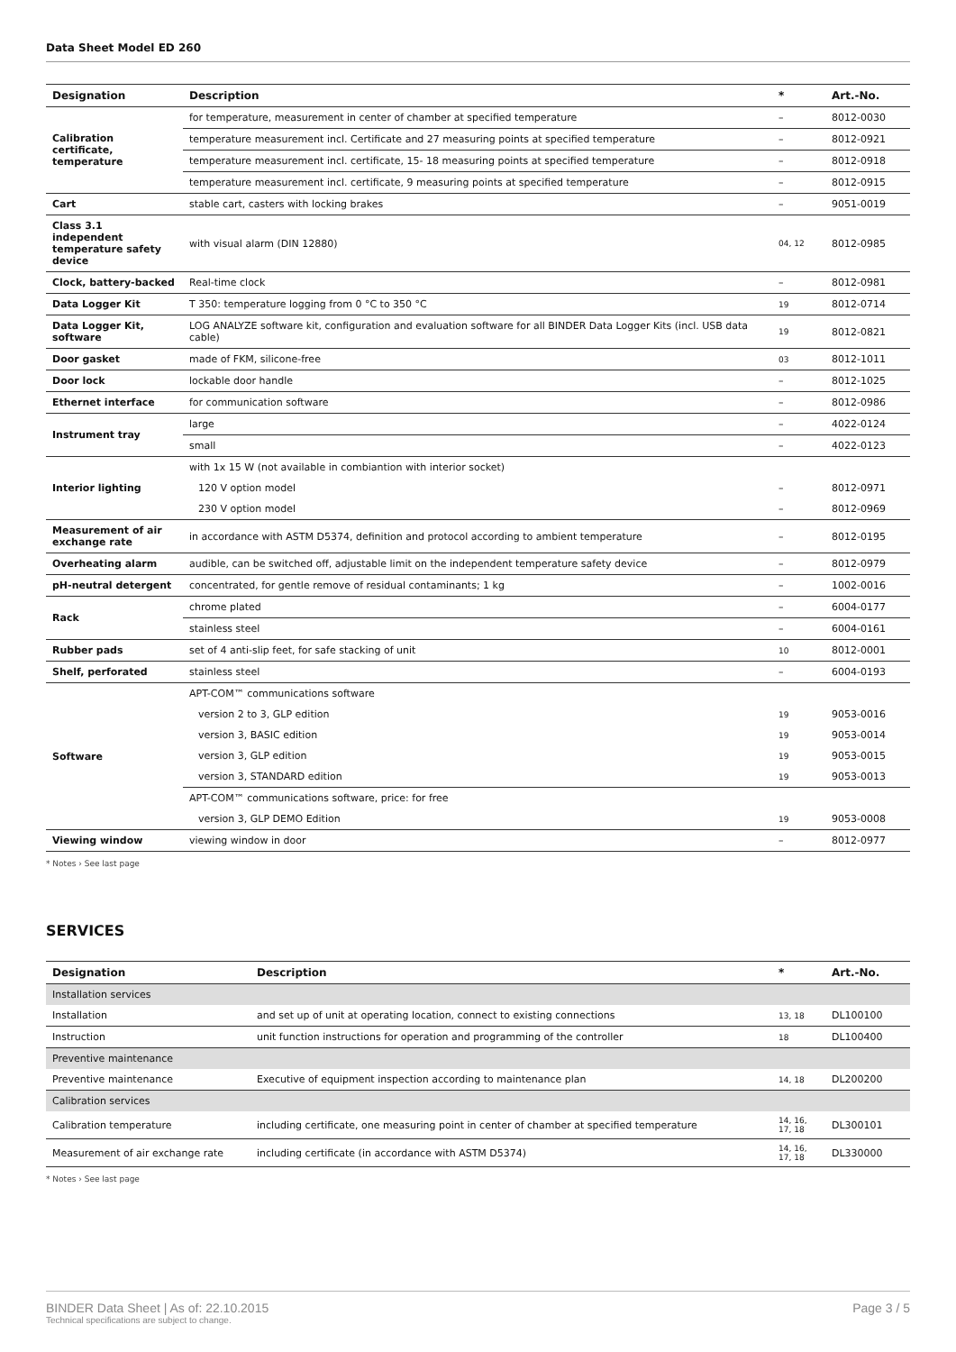Data Sheet Model ED 260
| Designation | Description | * | Art.-No. |
| --- | --- | --- | --- |
| Calibration certificate, temperature | for temperature, measurement in center of chamber at specified temperature | – | 8012-0030 |
| | temperature measurement incl. Certificate and 27 measuring points at specified temperature | – | 8012-0921 |
| | temperature measurement incl. certificate, 15- 18 measuring points at specified temperature | – | 8012-0918 |
| | temperature measurement incl. certificate, 9 measuring points at specified temperature | – | 8012-0915 |
| Cart | stable cart, casters with locking brakes | – | 9051-0019 |
| Class 3.1 independent temperature safety device | with visual alarm (DIN 12880) | 04, 12 | 8012-0985 |
| Clock, battery-backed | Real-time clock | – | 8012-0981 |
| Data Logger Kit | T 350: temperature logging from 0 °C to 350 °C | 19 | 8012-0714 |
| Data Logger Kit, software | LOG ANALYZE software kit, configuration and evaluation software for all BINDER Data Logger Kits (incl. USB data cable) | 19 | 8012-0821 |
| Door gasket | made of FKM, silicone-free | 03 | 8012-1011 |
| Door lock | lockable door handle | – | 8012-1025 |
| Ethernet interface | for communication software | – | 8012-0986 |
| Instrument tray | large | – | 4022-0124 |
| | small | – | 4022-0123 |
| Interior lighting | with 1x 15 W (not available in combiantion with interior socket) | | |
| | 120 V option model | – | 8012-0971 |
| | 230 V option model | – | 8012-0969 |
| Measurement of air exchange rate | in accordance with ASTM D5374, definition and protocol according to ambient temperature | – | 8012-0195 |
| Overheating alarm | audible, can be switched off, adjustable limit on the independent temperature safety device | – | 8012-0979 |
| pH-neutral detergent | concentrated, for gentle remove of residual contaminants; 1 kg | – | 1002-0016 |
| Rack | chrome plated | – | 6004-0177 |
| | stainless steel | – | 6004-0161 |
| Rubber pads | set of 4 anti-slip feet, for safe stacking of unit | 10 | 8012-0001 |
| Shelf, perforated | stainless steel | – | 6004-0193 |
| Software | APT-COM™ communications software | | |
| | version 2 to 3, GLP edition | 19 | 9053-0016 |
| | version 3, BASIC edition | 19 | 9053-0014 |
| | version 3, GLP edition | 19 | 9053-0015 |
| | version 3, STANDARD edition | 19 | 9053-0013 |
| | APT-COM™ communications software, price: for free | | |
| | version 3, GLP DEMO Edition | 19 | 9053-0008 |
| Viewing window | viewing window in door | – | 8012-0977 |
* Notes › See last page
SERVICES
| Designation | Description | * | Art.-No. |
| --- | --- | --- | --- |
| Installation services | | | |
| Installation | and set up of unit at operating location, connect to existing connections | 13, 18 | DL100100 |
| Instruction | unit function instructions for operation and programming of the controller | 18 | DL100400 |
| Preventive maintenance | | | |
| Preventive maintenance | Executive of equipment inspection according to maintenance plan | 14, 18 | DL200200 |
| Calibration services | | | |
| Calibration temperature | including certificate, one measuring point in center of chamber at specified temperature | 14, 16, 17, 18 | DL300101 |
| Measurement of air exchange rate | including certificate (in accordance with ASTM D5374) | 14, 16, 17, 18 | DL330000 |
* Notes › See last page
BINDER Data Sheet | As of: 22.10.2015
Technical specifications are subject to change.
Page 3 / 5